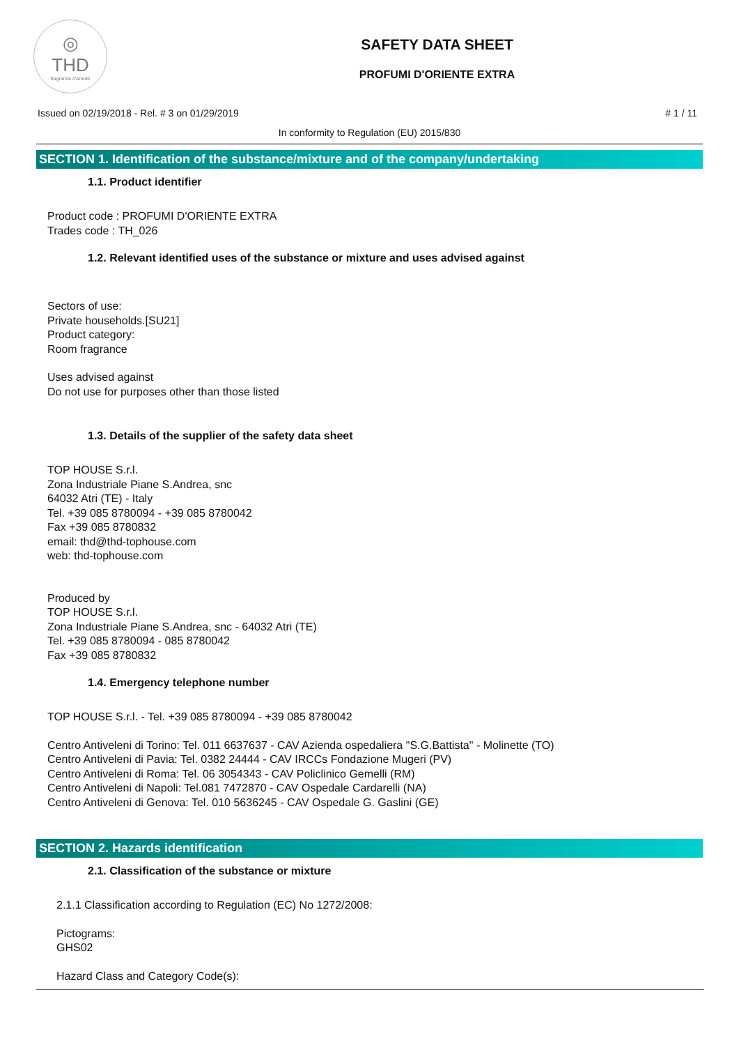◎
THD
fragranze d'arredo
SAFETY DATA SHEET
PROFUMI D'ORIENTE EXTRA
Issued on 02/19/2018 - Rel. # 3 on 01/29/2019 # 1 / 11
In conformity to Regulation (EU) 2015/830
SECTION 1. Identification of the substance/mixture and of the company/undertaking
1.1. Product identifier
Product code : PROFUMI D'ORIENTE EXTRA
Trades code : TH_026
1.2. Relevant identified uses of the substance or mixture and uses advised against
Sectors of use:
Private households.[SU21]
Product category:
Room fragrance
Uses advised against
Do not use for purposes other than those listed
1.3. Details of the supplier of the safety data sheet
TOP HOUSE S.r.l.
Zona Industriale Piane S.Andrea, snc
64032 Atri (TE) - Italy
Tel. +39 085 8780094 - +39 085 8780042
Fax +39 085 8780832
email: thd@thd-tophouse.com
web: thd-tophouse.com
Produced by
TOP HOUSE S.r.l.
Zona Industriale Piane S.Andrea, snc - 64032 Atri (TE)
Tel. +39 085 8780094 - 085 8780042
Fax +39 085 8780832
1.4. Emergency telephone number
TOP HOUSE S.r.l. - Tel. +39 085 8780094 - +39 085 8780042
Centro Antiveleni di Torino: Tel. 011 6637637 - CAV Azienda ospedaliera "S.G.Battista" - Molinette (TO)
Centro Antiveleni di Pavia: Tel. 0382 24444 - CAV IRCCs Fondazione Mugeri (PV)
Centro Antiveleni di Roma: Tel. 06 3054343 - CAV Policlinico Gemelli (RM)
Centro Antiveleni di Napoli: Tel.081 7472870 - CAV Ospedale Cardarelli (NA)
Centro Antiveleni di Genova: Tel. 010 5636245 - CAV Ospedale G. Gaslini (GE)
SECTION 2. Hazards identification
2.1. Classification of the substance or mixture
2.1.1 Classification according to Regulation (EC) No 1272/2008:
Pictograms:
GHS02
Hazard Class and Category Code(s):